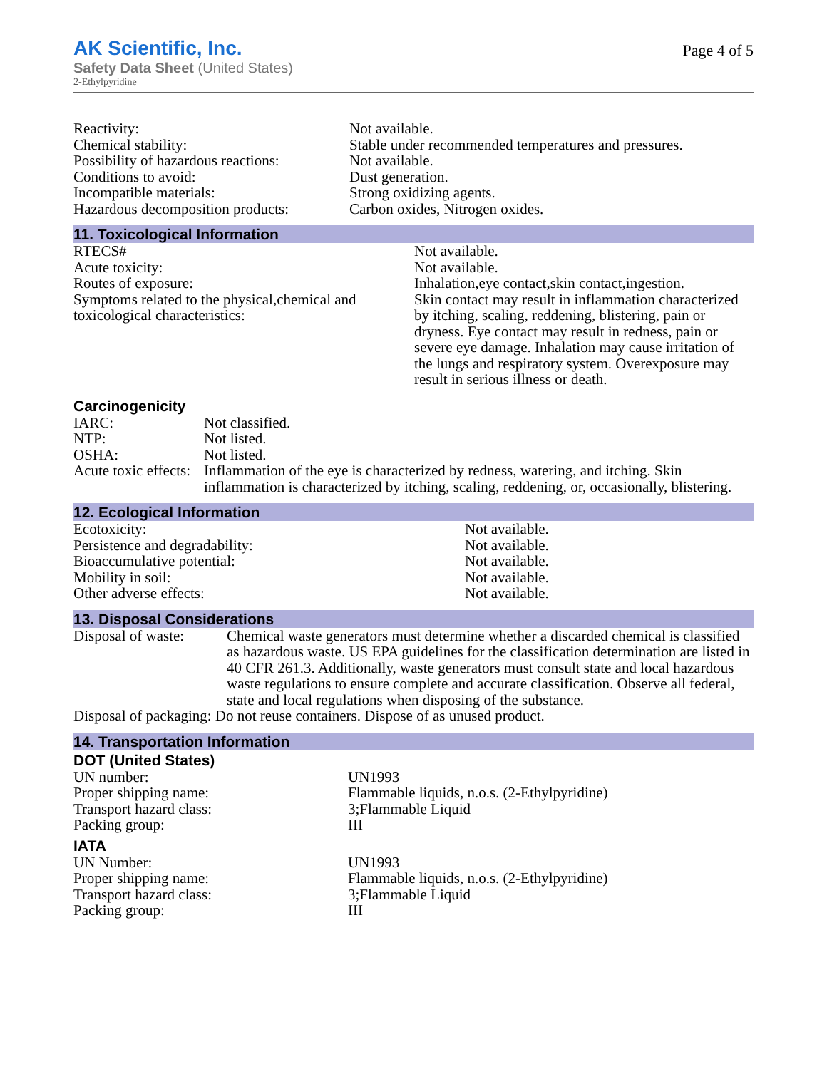AK Scientific, Inc.
Safety Data Sheet (United States)
2-Ethylpyridine
Page 4 of 5
| Reactivity: | Not available. |
| Chemical stability: | Stable under recommended temperatures and pressures. |
| Possibility of hazardous reactions: | Not available. |
| Conditions to avoid: | Dust generation. |
| Incompatible materials: | Strong oxidizing agents. |
| Hazardous decomposition products: | Carbon oxides, Nitrogen oxides. |
11. Toxicological Information
| RTECS# | Not available. |
| Acute toxicity: | Not available. |
| Routes of exposure: | Inhalation,eye contact,skin contact,ingestion. |
| Symptoms related to the physical,chemical and toxicological characteristics: | Skin contact may result in inflammation characterized by itching, scaling, reddening, blistering, pain or dryness. Eye contact may result in redness, pain or severe eye damage. Inhalation may cause irritation of the lungs and respiratory system. Overexposure may result in serious illness or death. |
Carcinogenicity
| IARC: | Not classified. |
| NTP: | Not listed. |
| OSHA: | Not listed. |
| Acute toxic effects: | Inflammation of the eye is characterized by redness, watering, and itching. Skin inflammation is characterized by itching, scaling, reddening, or, occasionally, blistering. |
12. Ecological Information
| Ecotoxicity: | Not available. |
| Persistence and degradability: | Not available. |
| Bioaccumulative potential: | Not available. |
| Mobility in soil: | Not available. |
| Other adverse effects: | Not available. |
13. Disposal Considerations
| Disposal of waste: | Chemical waste generators must determine whether a discarded chemical is classified as hazardous waste. US EPA guidelines for the classification determination are listed in 40 CFR 261.3. Additionally, waste generators must consult state and local hazardous waste regulations to ensure complete and accurate classification. Observe all federal, state and local regulations when disposing of the substance. |
| Disposal of packaging: Do not reuse containers. Dispose of as unused product. | |
14. Transportation Information
DOT (United States)
| UN number: | UN1993 |
| Proper shipping name: | Flammable liquids, n.o.s. (2-Ethylpyridine) |
| Transport hazard class: | 3;Flammable Liquid |
| Packing group: | III |
IATA
| UN Number: | UN1993 |
| Proper shipping name: | Flammable liquids, n.o.s. (2-Ethylpyridine) |
| Transport hazard class: | 3;Flammable Liquid |
| Packing group: | III |